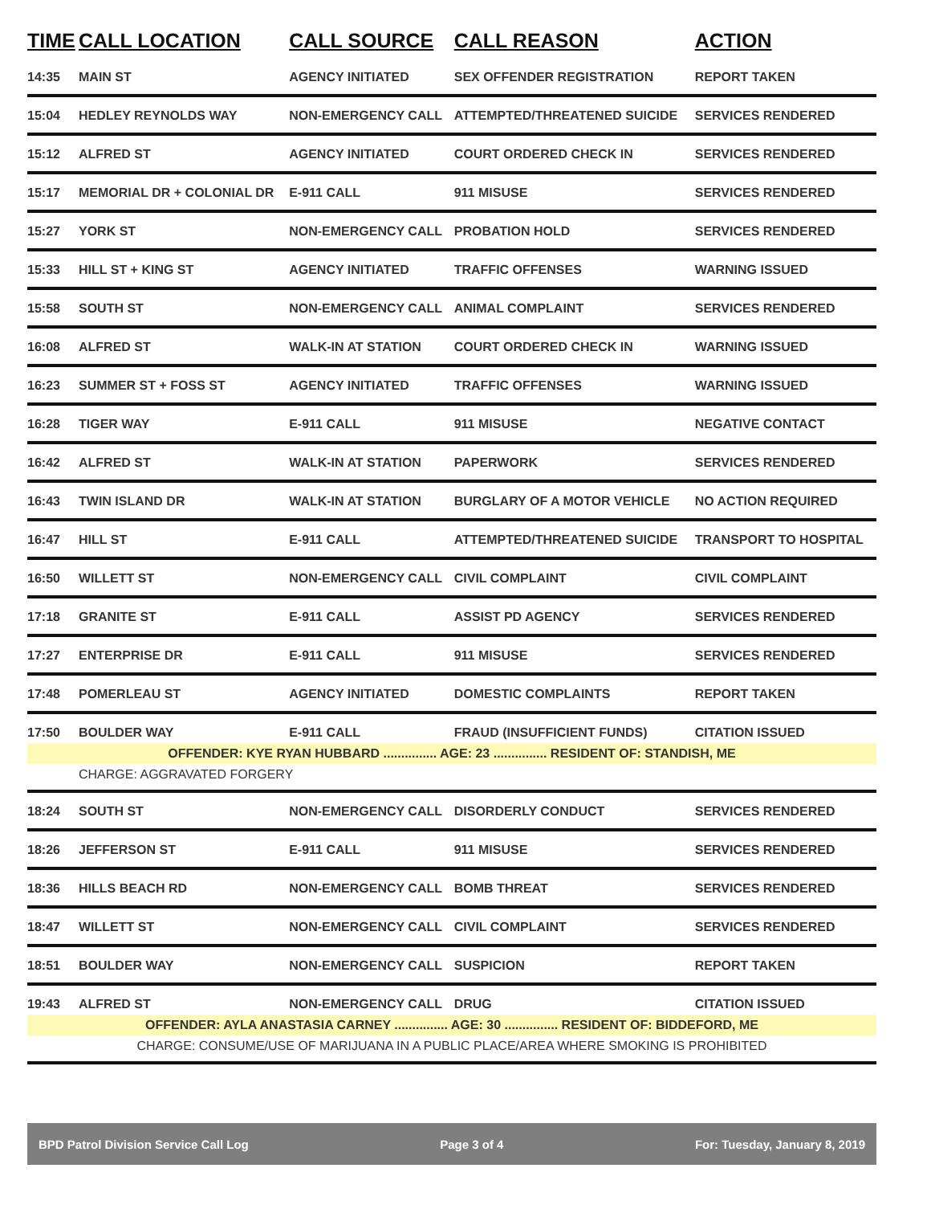| TIME | CALL LOCATION | CALL SOURCE | CALL REASON | ACTION |
| --- | --- | --- | --- | --- |
| 14:35 | MAIN ST | AGENCY INITIATED | SEX OFFENDER REGISTRATION | REPORT TAKEN |
| 15:04 | HEDLEY REYNOLDS WAY | NON-EMERGENCY CALL | ATTEMPTED/THREATENED SUICIDE | SERVICES RENDERED |
| 15:12 | ALFRED ST | AGENCY INITIATED | COURT ORDERED CHECK IN | SERVICES RENDERED |
| 15:17 | MEMORIAL DR + COLONIAL DR | E-911 CALL | 911 MISUSE | SERVICES RENDERED |
| 15:27 | YORK ST | NON-EMERGENCY CALL | PROBATION HOLD | SERVICES RENDERED |
| 15:33 | HILL ST + KING ST | AGENCY INITIATED | TRAFFIC OFFENSES | WARNING ISSUED |
| 15:58 | SOUTH ST | NON-EMERGENCY CALL | ANIMAL COMPLAINT | SERVICES RENDERED |
| 16:08 | ALFRED ST | WALK-IN AT STATION | COURT ORDERED CHECK IN | WARNING ISSUED |
| 16:23 | SUMMER ST + FOSS ST | AGENCY INITIATED | TRAFFIC OFFENSES | WARNING ISSUED |
| 16:28 | TIGER WAY | E-911 CALL | 911 MISUSE | NEGATIVE CONTACT |
| 16:42 | ALFRED ST | WALK-IN AT STATION | PAPERWORK | SERVICES RENDERED |
| 16:43 | TWIN ISLAND DR | WALK-IN AT STATION | BURGLARY OF A MOTOR VEHICLE | NO ACTION REQUIRED |
| 16:47 | HILL ST | E-911 CALL | ATTEMPTED/THREATENED SUICIDE | TRANSPORT TO HOSPITAL |
| 16:50 | WILLETT ST | NON-EMERGENCY CALL | CIVIL COMPLAINT | CIVIL COMPLAINT |
| 17:18 | GRANITE ST | E-911 CALL | ASSIST PD AGENCY | SERVICES RENDERED |
| 17:27 | ENTERPRISE DR | E-911 CALL | 911 MISUSE | SERVICES RENDERED |
| 17:48 | POMERLEAU ST | AGENCY INITIATED | DOMESTIC COMPLAINTS | REPORT TAKEN |
| 17:50 | BOULDER WAY | E-911 CALL | FRAUD (INSUFFICIENT FUNDS) | CITATION ISSUED |
| OFFENDER: KYE RYAN HUBBARD ............... AGE: 23 ............... RESIDENT OF: STANDISH, ME | | | | |
| | CHARGE: AGGRAVATED FORGERY | | | |
| 18:24 | SOUTH ST | NON-EMERGENCY CALL | DISORDERLY CONDUCT | SERVICES RENDERED |
| 18:26 | JEFFERSON ST | E-911 CALL | 911 MISUSE | SERVICES RENDERED |
| 18:36 | HILLS BEACH RD | NON-EMERGENCY CALL | BOMB THREAT | SERVICES RENDERED |
| 18:47 | WILLETT ST | NON-EMERGENCY CALL | CIVIL COMPLAINT | SERVICES RENDERED |
| 18:51 | BOULDER WAY | NON-EMERGENCY CALL | SUSPICION | REPORT TAKEN |
| 19:43 | ALFRED ST | NON-EMERGENCY CALL | DRUG | CITATION ISSUED |
| OFFENDER: AYLA ANASTASIA CARNEY ............... AGE: 30 ............... RESIDENT OF: BIDDEFORD, ME | | | | |
| CHARGE: CONSUME/USE OF MARIJUANA IN A PUBLIC PLACE/AREA WHERE SMOKING IS PROHIBITED | | | | |
BPD Patrol Division Service Call Log Page 3 of 4 For: Tuesday, January 8, 2019